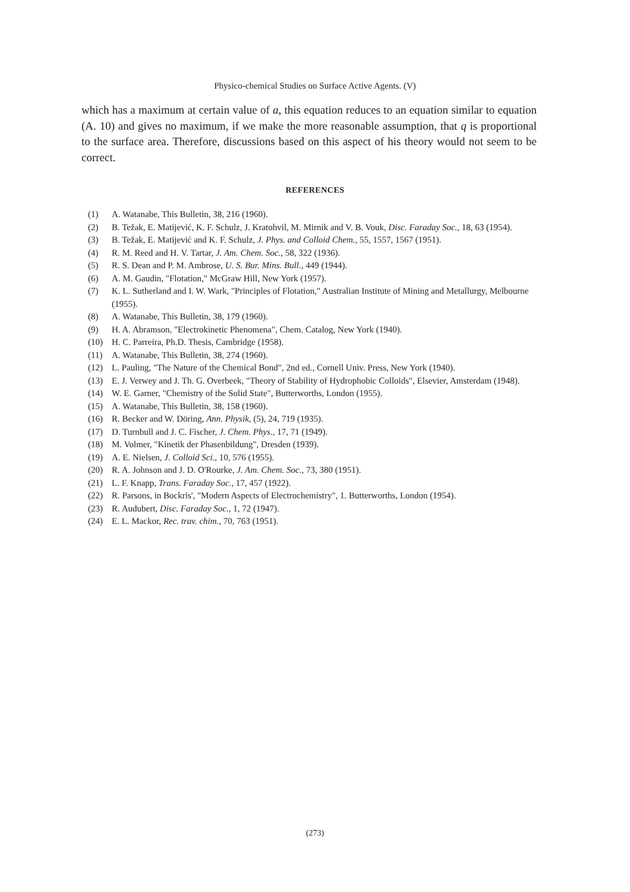Physico-chemical Studies on Surface Active Agents. (V)
which has a maximum at certain value of a, this equation reduces to an equation similar to equation (A. 10) and gives no maximum, if we make the more reasonable assumption, that q is proportional to the surface area. Therefore, discussions based on this aspect of his theory would not seem to be correct.
REFERENCES
(1) A. Watanabe, This Bulletin, 38, 216 (1960).
(2) B. Težak, E. Matijević, K. F. Schulz, J. Kratohvil, M. Mirnik and V. B. Vouk, Disc. Faraday Soc., 18, 63 (1954).
(3) B. Težak, E. Matijević and K. F. Schulz, J. Phys. and Colloid Chem., 55, 1557, 1567 (1951).
(4) R. M. Reed and H. V. Tartar, J. Am. Chem. Soc., 58, 322 (1936).
(5) R. S. Dean and P. M. Ambrose, U. S. Bur. Mins. Bull., 449 (1944).
(6) A. M. Gaudin, "Flotation," McGraw Hill, New York (1957).
(7) K. L. Sutherland and I. W. Wark, "Principles of Flotation," Australian Institute of Mining and Metallurgy, Melbourne (1955).
(8) A. Watanabe, This Bulletin, 38, 179 (1960).
(9) H. A. Abramson, "Electrokinetic Phenomena", Chem. Catalog, New York (1940).
(10) H. C. Parreira, Ph.D. Thesis, Cambridge (1958).
(11) A. Watanabe, This Bulletin, 38, 274 (1960).
(12) L. Pauling, "The Nature of the Chemical Bond", 2nd ed., Cornell Univ. Press, New York (1940).
(13) E. J. Verwey and J. Th. G. Overbeek, "Theory of Stability of Hydrophobic Colloids", Elsevier, Amsterdam (1948).
(14) W. E. Garner, "Chemistry of the Solid State", Butterworths, London (1955).
(15) A. Watanabe, This Bulletin, 38, 158 (1960).
(16) R. Becker and W. Döring, Ann. Physik, (5), 24, 719 (1935).
(17) D. Turnbull and J. C. Fischer, J. Chem. Phys., 17, 71 (1949).
(18) M. Volmer, "Kinetik der Phasenbildung", Dresden (1939).
(19) A. E. Nielsen, J. Colloid Sci., 10, 576 (1955).
(20) R. A. Johnson and J. D. O'Rourke, J. Am. Chem. Soc., 73, 380 (1951).
(21) L. F. Knapp, Trans. Faraday Soc., 17, 457 (1922).
(22) R. Parsons, in Bockris', "Modern Aspects of Electrochemistry", 1. Butterworths, London (1954).
(23) R. Audubert, Disc. Faraday Soc., 1, 72 (1947).
(24) E. L. Mackor, Rec. trav. chim., 70, 763 (1951).
(273)